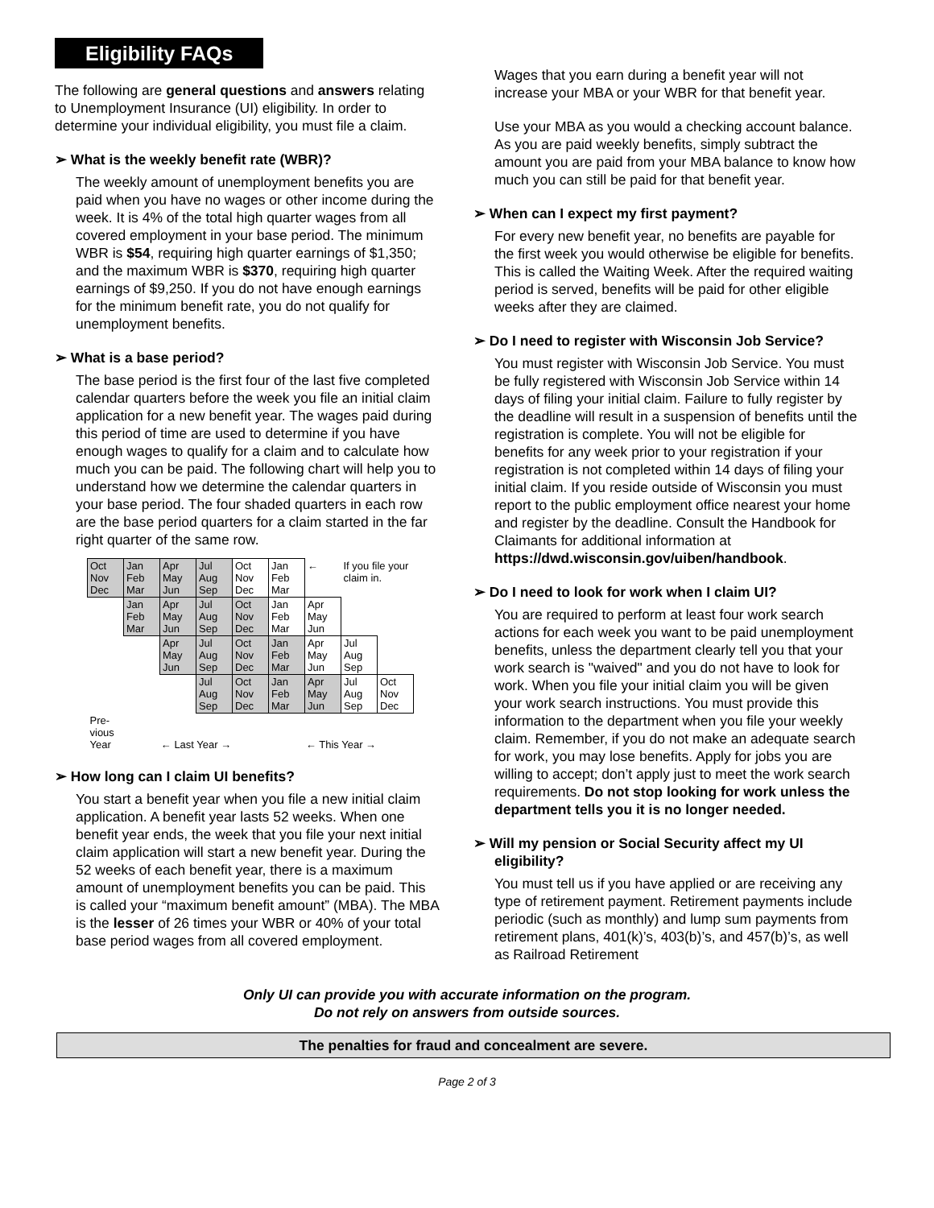Eligibility FAQs
The following are general questions and answers relating to Unemployment Insurance (UI) eligibility. In order to determine your individual eligibility, you must file a claim.
➢ What is the weekly benefit rate (WBR)?
The weekly amount of unemployment benefits you are paid when you have no wages or other income during the week. It is 4% of the total high quarter wages from all covered employment in your base period. The minimum WBR is $54, requiring high quarter earnings of $1,350; and the maximum WBR is $370, requiring high quarter earnings of $9,250. If you do not have enough earnings for the minimum benefit rate, you do not qualify for unemployment benefits.
➢ What is a base period?
The base period is the first four of the last five completed calendar quarters before the week you file an initial claim application for a new benefit year. The wages paid during this period of time are used to determine if you have enough wages to qualify for a claim and to calculate how much you can be paid. The following chart will help you to understand how we determine the calendar quarters in your base period. The four shaded quarters in each row are the base period quarters for a claim started in the far right quarter of the same row.
| Oct Nov Dec | Jan Feb Mar | Apr May Jun | Jul Aug Sep | Oct Nov Dec | Jan Feb Mar | ← | If you file your claim in. | |
| | Jan Feb Mar | Apr May Jun | Jul Aug Sep | Oct Nov Dec | Jan Feb Mar | Apr May Jun | | |
| | | Apr May Jun | Jul Aug Sep | Oct Nov Dec | Jan Feb Mar | Apr May Jun | Jul Aug Sep | |
| | | | Jul Aug Sep | Oct Nov Dec | Jan Feb Mar | Apr May Jun | Jul Aug Sep | Oct Nov Dec |
| Pre-vious Year | ← Last Year → | | | | ← This Year → | | | |
➢ How long can I claim UI benefits?
You start a benefit year when you file a new initial claim application. A benefit year lasts 52 weeks. When one benefit year ends, the week that you file your next initial claim application will start a new benefit year. During the 52 weeks of each benefit year, there is a maximum amount of unemployment benefits you can be paid. This is called your “maximum benefit amount” (MBA). The MBA is the lesser of 26 times your WBR or 40% of your total base period wages from all covered employment.
Wages that you earn during a benefit year will not increase your MBA or your WBR for that benefit year.
Use your MBA as you would a checking account balance. As you are paid weekly benefits, simply subtract the amount you are paid from your MBA balance to know how much you can still be paid for that benefit year.
➢ When can I expect my first payment?
For every new benefit year, no benefits are payable for the first week you would otherwise be eligible for benefits. This is called the Waiting Week. After the required waiting period is served, benefits will be paid for other eligible weeks after they are claimed.
➢ Do I need to register with Wisconsin Job Service?
You must register with Wisconsin Job Service. You must be fully registered with Wisconsin Job Service within 14 days of filing your initial claim. Failure to fully register by the deadline will result in a suspension of benefits until the registration is complete. You will not be eligible for benefits for any week prior to your registration if your registration is not completed within 14 days of filing your initial claim. If you reside outside of Wisconsin you must report to the public employment office nearest your home and register by the deadline. Consult the Handbook for Claimants for additional information at https://dwd.wisconsin.gov/uiben/handbook.
➢ Do I need to look for work when I claim UI?
You are required to perform at least four work search actions for each week you want to be paid unemployment benefits, unless the department clearly tell you that your work search is "waived" and you do not have to look for work. When you file your initial claim you will be given your work search instructions. You must provide this information to the department when you file your weekly claim. Remember, if you do not make an adequate search for work, you may lose benefits. Apply for jobs you are willing to accept; don’t apply just to meet the work search requirements. Do not stop looking for work unless the department tells you it is no longer needed.
➢ Will my pension or Social Security affect my UI eligibility?
You must tell us if you have applied or are receiving any type of retirement payment. Retirement payments include periodic (such as monthly) and lump sum payments from retirement plans, 401(k)’s, 403(b)’s, and 457(b)’s, as well as Railroad Retirement
Only UI can provide you with accurate information on the program.
Do not rely on answers from outside sources.
The penalties for fraud and concealment are severe.
Page 2 of 3